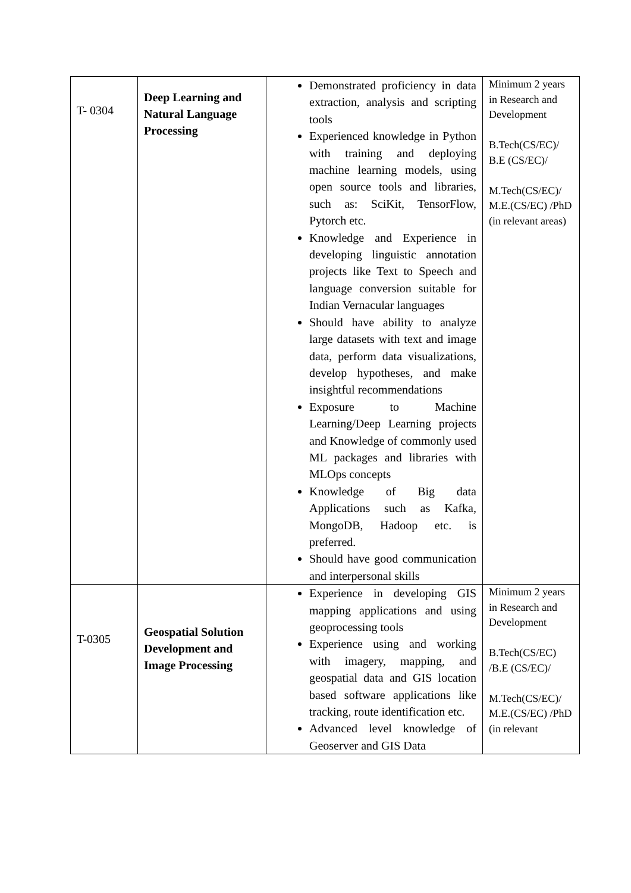| T- 0304 | Deep Learning and Natural Language Processing | Demonstrated proficiency in data extraction, analysis and scripting tools Experienced knowledge in Python with training and deploying machine learning models, using open source tools and libraries, such as: SciKit, TensorFlow, Pytorch etc. Knowledge and Experience in developing linguistic annotation projects like Text to Speech and language conversion suitable for Indian Vernacular languages Should have ability to analyze large datasets with text and image data, perform data visualizations, develop hypotheses, and make insightful recommendations Exposure to Machine Learning/Deep Learning projects and Knowledge of commonly used ML packages and libraries with MLOps concepts Knowledge of Big data Applications such as Kafka, MongoDB, Hadoop etc. is preferred. Should have good communication and interpersonal skills | Minimum 2 years in Research and Development B.Tech(CS/EC)/ B.E (CS/EC)/ M.Tech(CS/EC)/ M.E.(CS/EC) /PhD (in relevant areas) |
| T-0305 | Geospatial Solution Development and Image Processing | Experience in developing GIS mapping applications and using geoprocessing tools Experience using and working with imagery, mapping, and geospatial data and GIS location based software applications like tracking, route identification etc. Advanced level knowledge of Geoserver and GIS Data | Minimum 2 years in Research and Development B.Tech(CS/EC) /B.E (CS/EC)/ M.Tech(CS/EC)/ M.E.(CS/EC) /PhD (in relevant |